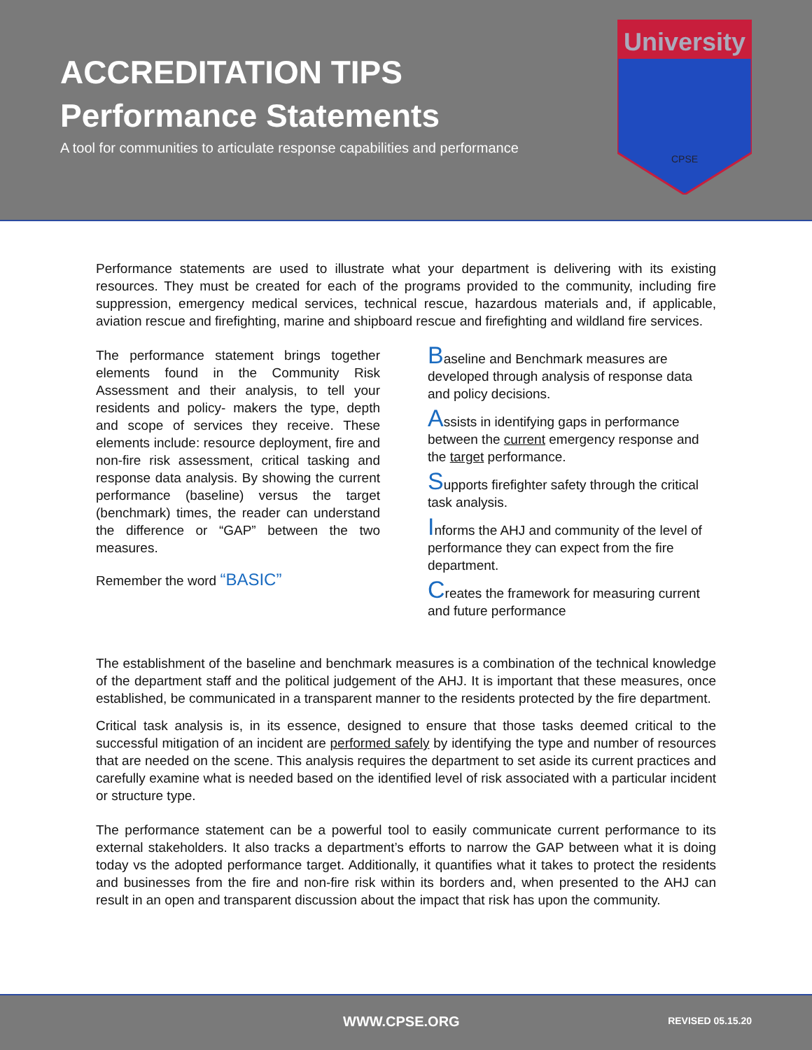ACCREDITATION TIPS
Performance Statements
A tool for communities to articulate response capabilities and performance
University
CPSE
Performance statements are used to illustrate what your department is delivering with its existing resources. They must be created for each of the programs provided to the community, including fire suppression, emergency medical services, technical rescue, hazardous materials and, if applicable, aviation rescue and firefighting, marine and shipboard rescue and firefighting and wildland fire services.
The performance statement brings together elements found in the Community Risk Assessment and their analysis, to tell your residents and policy- makers the type, depth and scope of services they receive. These elements include: resource deployment, fire and non-fire risk assessment, critical tasking and response data analysis. By showing the current performance (baseline) versus the target (benchmark) times, the reader can understand the difference or “GAP” between the two measures.
Remember the word “BASIC”
Baseline and Benchmark measures are developed through analysis of response data and policy decisions.
Assists in identifying gaps in performance between the current emergency response and the target performance.
Supports firefighter safety through the critical task analysis.
Informs the AHJ and community of the level of performance they can expect from the fire department.
Creates the framework for measuring current and future performance
The establishment of the baseline and benchmark measures is a combination of the technical knowledge of the department staff and the political judgement of the AHJ. It is important that these measures, once established, be communicated in a transparent manner to the residents protected by the fire department.
Critical task analysis is, in its essence, designed to ensure that those tasks deemed critical to the successful mitigation of an incident are performed safely by identifying the type and number of resources that are needed on the scene. This analysis requires the department to set aside its current practices and carefully examine what is needed based on the identified level of risk associated with a particular incident or structure type.
The performance statement can be a powerful tool to easily communicate current performance to its external stakeholders. It also tracks a department’s efforts to narrow the GAP between what it is doing today vs the adopted performance target. Additionally, it quantifies what it takes to protect the residents and businesses from the fire and non-fire risk within its borders and, when presented to the AHJ can result in an open and transparent discussion about the impact that risk has upon the community.
WWW.CPSE.ORG REVISED 05.15.20